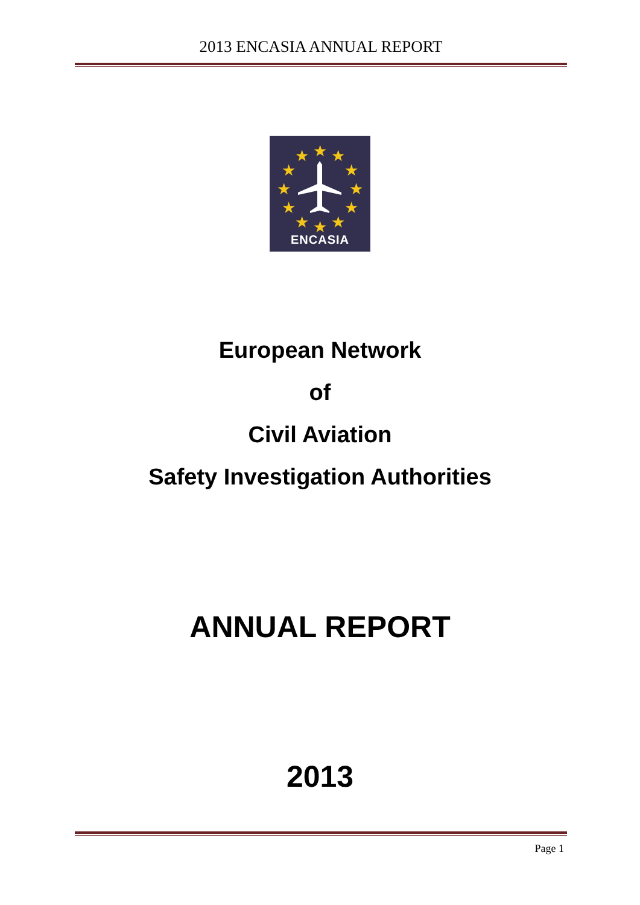2013 ENCASIA ANNUAL REPORT
★
★
★
★
★
★
★
★
★
★
★
★
ENCASIA
European Network
of
Civil Aviation
Safety Investigation Authorities
ANNUAL REPORT
2013
Page 1